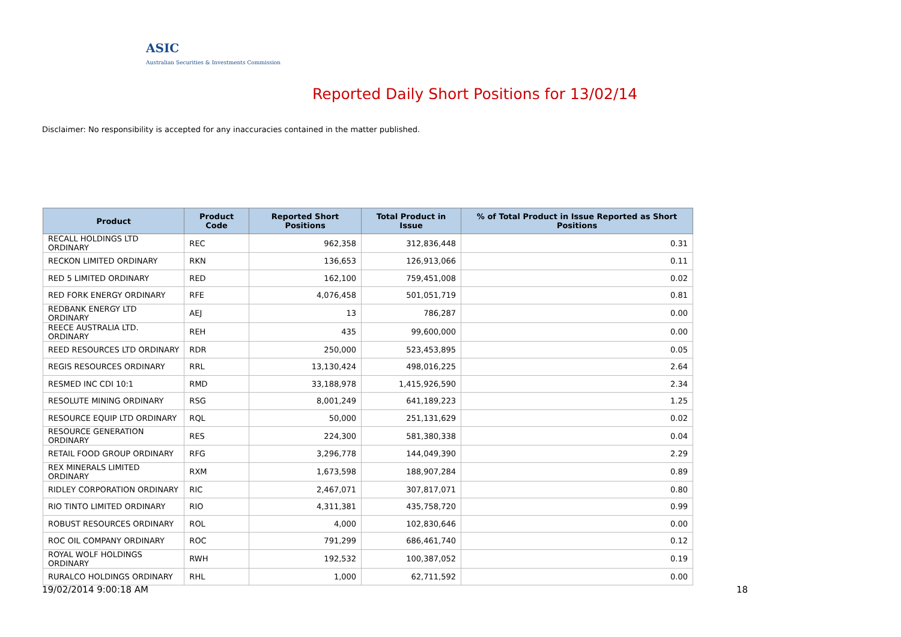ASIC
Australian Securities & Investments Commission
Reported Daily Short Positions for 13/02/14
Disclaimer: No responsibility is accepted for any inaccuracies contained in the matter published.
| Product | Product Code | Reported Short Positions | Total Product in Issue | % of Total Product in Issue Reported as Short Positions |
| --- | --- | --- | --- | --- |
| RECALL HOLDINGS LTD ORDINARY | REC | 962,358 | 312,836,448 | 0.31 |
| RECKON LIMITED ORDINARY | RKN | 136,653 | 126,913,066 | 0.11 |
| RED 5 LIMITED ORDINARY | RED | 162,100 | 759,451,008 | 0.02 |
| RED FORK ENERGY ORDINARY | RFE | 4,076,458 | 501,051,719 | 0.81 |
| REDBANK ENERGY LTD ORDINARY | AEJ | 13 | 786,287 | 0.00 |
| REECE AUSTRALIA LTD. ORDINARY | REH | 435 | 99,600,000 | 0.00 |
| REED RESOURCES LTD ORDINARY | RDR | 250,000 | 523,453,895 | 0.05 |
| REGIS RESOURCES ORDINARY | RRL | 13,130,424 | 498,016,225 | 2.64 |
| RESMED INC CDI 10:1 | RMD | 33,188,978 | 1,415,926,590 | 2.34 |
| RESOLUTE MINING ORDINARY | RSG | 8,001,249 | 641,189,223 | 1.25 |
| RESOURCE EQUIP LTD ORDINARY | RQL | 50,000 | 251,131,629 | 0.02 |
| RESOURCE GENERATION ORDINARY | RES | 224,300 | 581,380,338 | 0.04 |
| RETAIL FOOD GROUP ORDINARY | RFG | 3,296,778 | 144,049,390 | 2.29 |
| REX MINERALS LIMITED ORDINARY | RXM | 1,673,598 | 188,907,284 | 0.89 |
| RIDLEY CORPORATION ORDINARY | RIC | 2,467,071 | 307,817,071 | 0.80 |
| RIO TINTO LIMITED ORDINARY | RIO | 4,311,381 | 435,758,720 | 0.99 |
| ROBUST RESOURCES ORDINARY | ROL | 4,000 | 102,830,646 | 0.00 |
| ROC OIL COMPANY ORDINARY | ROC | 791,299 | 686,461,740 | 0.12 |
| ROYAL WOLF HOLDINGS ORDINARY | RWH | 192,532 | 100,387,052 | 0.19 |
| RURALCO HOLDINGS ORDINARY | RHL | 1,000 | 62,711,592 | 0.00 |
19/02/2014 9:00:18 AM 18